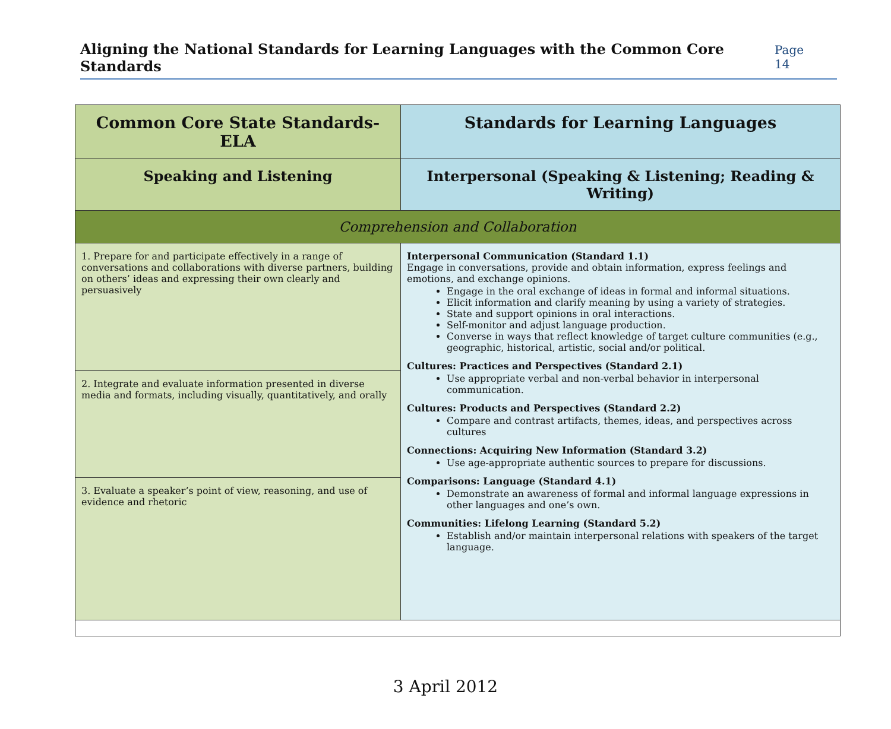Aligning the National Standards for Learning Languages with the Common Core Standards
Page 14
| Common Core State Standards-ELA | Standards for Learning Languages |
| --- | --- |
| Speaking and Listening | Interpersonal (Speaking & Listening; Reading & Writing) |
| Comprehension and Collaboration | |
| 1. Prepare for and participate effectively in a range of conversations and collaborations with diverse partners, building on others’ ideas and expressing their own clearly and persuasively | Interpersonal Communication (Standard 1.1) Engage in conversations, provide and obtain information, express feelings and emotions, and exchange opinions. Engage in the oral exchange of ideas in formal and informal situations. Elicit information and clarify meaning by using a variety of strategies. State and support opinions in oral interactions. Self-monitor and adjust language production. Converse in ways that reflect knowledge of target culture communities (e.g., geographic, historical, artistic, social and/or political. Cultures: Practices and Perspectives (Standard 2.1) Use appropriate verbal and non-verbal behavior in interpersonal communication. Cultures: Products and Perspectives (Standard 2.2) Compare and contrast artifacts, themes, ideas, and perspectives across cultures Connections: Acquiring New Information (Standard 3.2) Use age-appropriate authentic sources to prepare for discussions. Comparisons: Language (Standard 4.1) Demonstrate an awareness of formal and informal language expressions in other languages and one’s own. Communities: Lifelong Learning (Standard 5.2) Establish and/or maintain interpersonal relations with speakers of the target language. |
| 2. Integrate and evaluate information presented in diverse media and formats, including visually, quantitatively, and orally | |
| 3. Evaluate a speaker’s point of view, reasoning, and use of evidence and rhetoric | |
3 April 2012